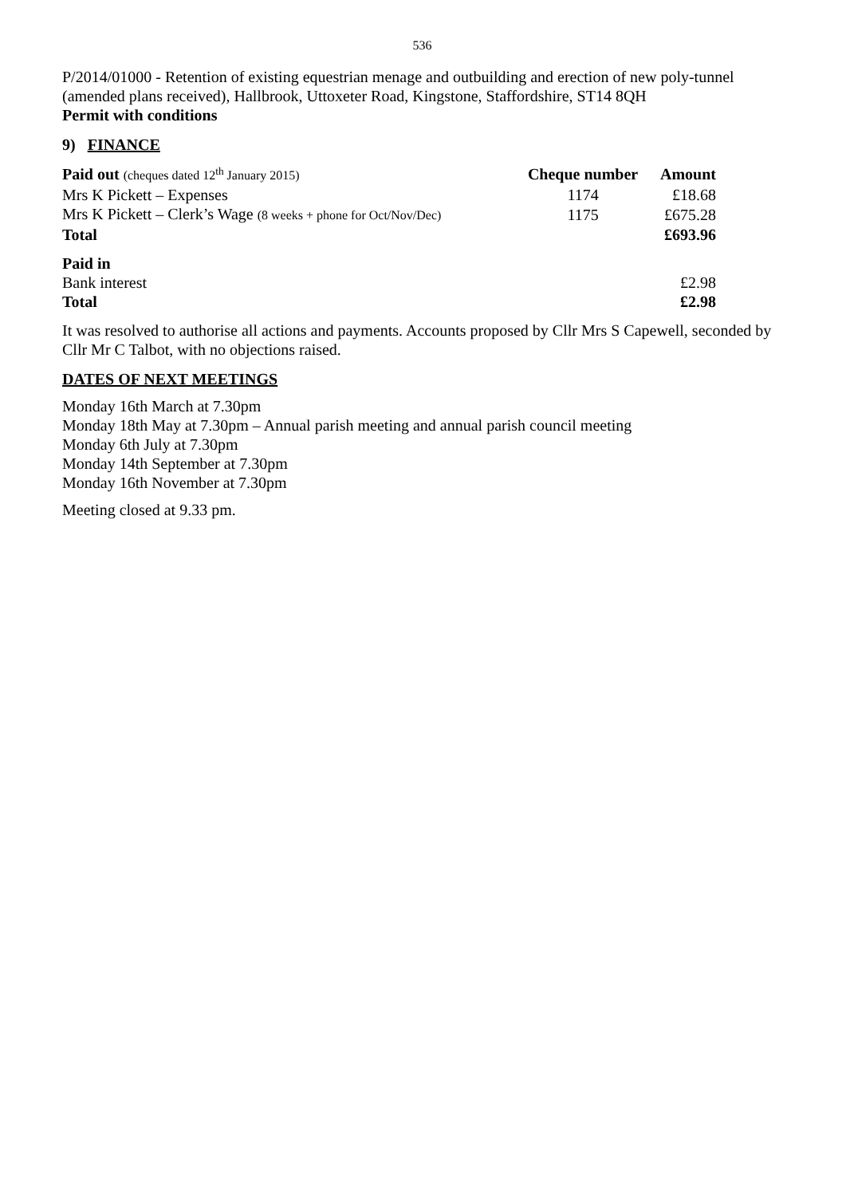536
P/2014/01000 - Retention of existing equestrian menage and outbuilding and erection of new poly-tunnel (amended plans received), Hallbrook, Uttoxeter Road, Kingstone, Staffordshire, ST14 8QH
Permit with conditions
9) FINANCE
| Paid out (cheques dated 12<sup>th</sup> January 2015) | Cheque number | Amount |
| --- | --- | --- |
| Mrs K Pickett – Expenses | 1174 | £18.68 |
| Mrs K Pickett – Clerk’s Wage (8 weeks + phone for Oct/Nov/Dec) | 1175 | £675.28 |
| Total | | £693.96 |
| Paid in | | |
| Bank interest | | £2.98 |
| Total | | £2.98 |
It was resolved to authorise all actions and payments. Accounts proposed by Cllr Mrs S Capewell, seconded by Cllr Mr C Talbot, with no objections raised.
DATES OF NEXT MEETINGS
Monday 16th March at 7.30pm
Monday 18th May at 7.30pm – Annual parish meeting and annual parish council meeting
Monday 6th July at 7.30pm
Monday 14th September at 7.30pm
Monday 16th November at 7.30pm
Meeting closed at 9.33 pm.